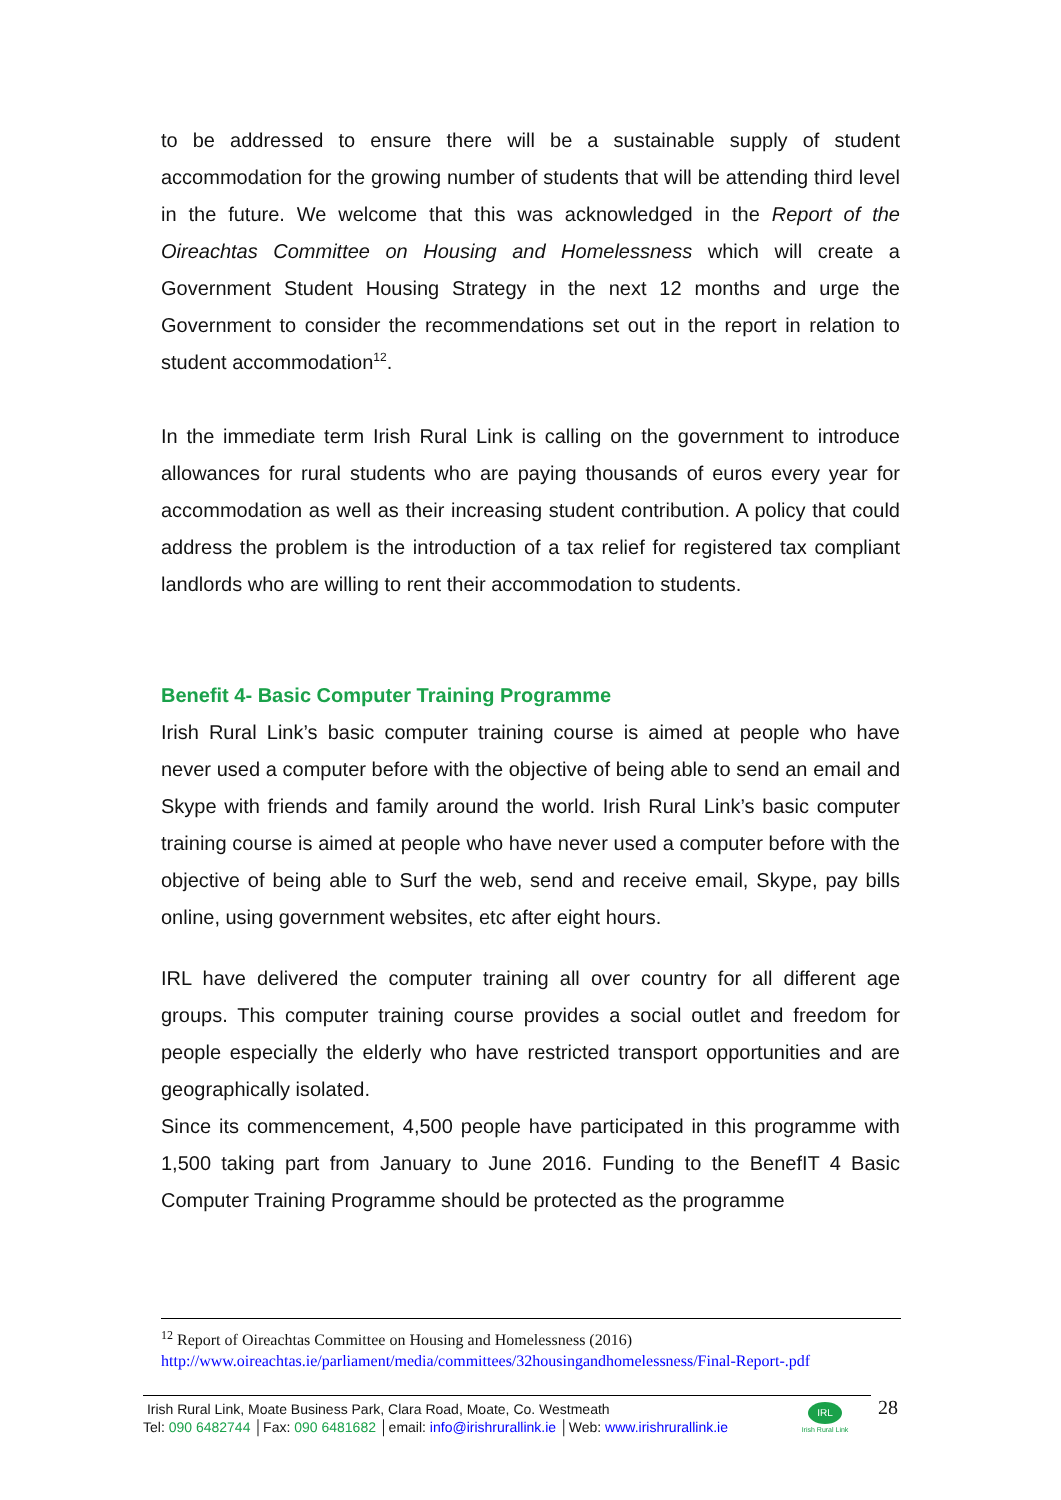to be addressed to ensure there will be a sustainable supply of student accommodation for the growing number of students that will be attending third level in the future. We welcome that this was acknowledged in the Report of the Oireachtas Committee on Housing and Homelessness which will create a Government Student Housing Strategy in the next 12 months and urge the Government to consider the recommendations set out in the report in relation to student accommodation<sup>12</sup>.
In the immediate term Irish Rural Link is calling on the government to introduce allowances for rural students who are paying thousands of euros every year for accommodation as well as their increasing student contribution. A policy that could address the problem is the introduction of a tax relief for registered tax compliant landlords who are willing to rent their accommodation to students.
Benefit 4- Basic Computer Training Programme
Irish Rural Link’s basic computer training course is aimed at people who have never used a computer before with the objective of being able to send an email and Skype with friends and family around the world. Irish Rural Link’s basic computer training course is aimed at people who have never used a computer before with the objective of being able to Surf the web, send and receive email, Skype, pay bills online, using government websites, etc after eight hours.
IRL have delivered the computer training all over country for all different age groups. This computer training course provides a social outlet and freedom for people especially the elderly who have restricted transport opportunities and are geographically isolated.
Since its commencement, 4,500 people have participated in this programme with 1,500 taking part from January to June 2016. Funding to the BenefIT 4 Basic Computer Training Programme should be protected as the programme
<sup>12</sup> Report of Oireachtas Committee on Housing and Homelessness (2016)
http://www.oireachtas.ie/parliament/media/committees/32housingandhomelessness/Final-Report-.pdf
Irish Rural Link, Moate Business Park, Clara Road, Moate, Co. Westmeath
Tel: 090 6482744 │Fax: 090 6481682 │email: info@irishrurallink.ie │Web: www.irishrurallink.ie
IRL
Irish Rural Link
28